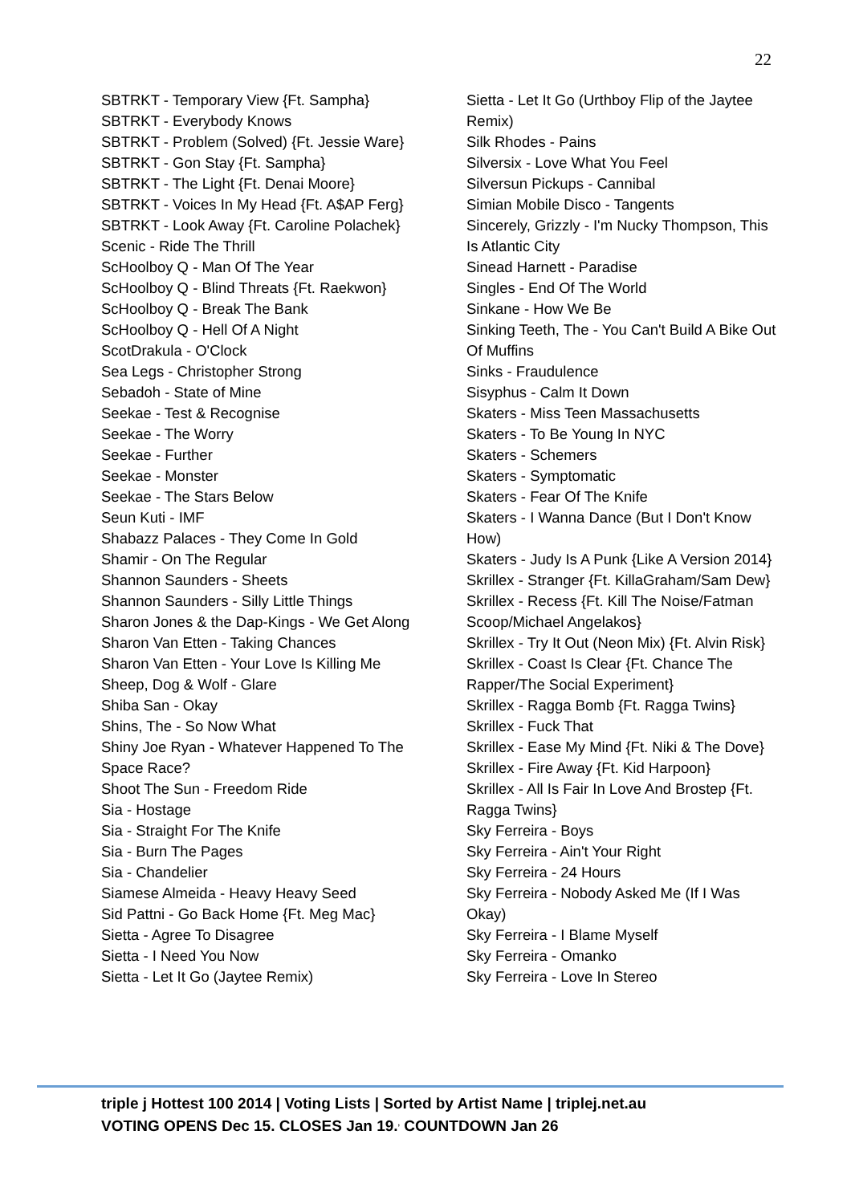22
SBTRKT - Temporary View {Ft. Sampha}
SBTRKT - Everybody Knows
SBTRKT - Problem (Solved) {Ft. Jessie Ware}
SBTRKT - Gon Stay {Ft. Sampha}
SBTRKT - The Light {Ft. Denai Moore}
SBTRKT - Voices In My Head {Ft. A$AP Ferg}
SBTRKT - Look Away {Ft. Caroline Polachek}
Scenic - Ride The Thrill
ScHoolboy Q - Man Of The Year
ScHoolboy Q - Blind Threats {Ft. Raekwon}
ScHoolboy Q - Break The Bank
ScHoolboy Q - Hell Of A Night
ScotDrakula - O'Clock
Sea Legs - Christopher Strong
Sebadoh - State of Mine
Seekae - Test & Recognise
Seekae - The Worry
Seekae - Further
Seekae - Monster
Seekae - The Stars Below
Seun Kuti - IMF
Shabazz Palaces - They Come In Gold
Shamir - On The Regular
Shannon Saunders - Sheets
Shannon Saunders - Silly Little Things
Sharon Jones & the Dap-Kings - We Get Along
Sharon Van Etten - Taking Chances
Sharon Van Etten - Your Love Is Killing Me
Sheep, Dog & Wolf - Glare
Shiba San - Okay
Shins, The - So Now What
Shiny Joe Ryan - Whatever Happened To The Space Race?
Shoot The Sun - Freedom Ride
Sia - Hostage
Sia - Straight For The Knife
Sia - Burn The Pages
Sia - Chandelier
Siamese Almeida - Heavy Heavy Seed
Sid Pattni - Go Back Home {Ft. Meg Mac}
Sietta - Agree To Disagree
Sietta - I Need You Now
Sietta - Let It Go (Jaytee Remix)
Sietta - Let It Go (Urthboy Flip of the Jaytee Remix)
Silk Rhodes - Pains
Silversix - Love What You Feel
Silversun Pickups - Cannibal
Simian Mobile Disco - Tangents
Sincerely, Grizzly - I'm Nucky Thompson, This Is Atlantic City
Sinead Harnett - Paradise
Singles - End Of The World
Sinkane - How We Be
Sinking Teeth, The - You Can't Build A Bike Out Of Muffins
Sinks - Fraudulence
Sisyphus - Calm It Down
Skaters - Miss Teen Massachusetts
Skaters - To Be Young In NYC
Skaters - Schemers
Skaters - Symptomatic
Skaters - Fear Of The Knife
Skaters - I Wanna Dance (But I Don't Know How)
Skaters - Judy Is A Punk {Like A Version 2014}
Skrillex - Stranger {Ft. KillaGraham/Sam Dew}
Skrillex - Recess {Ft. Kill The Noise/Fatman Scoop/Michael Angelakos}
Skrillex - Try It Out (Neon Mix) {Ft. Alvin Risk}
Skrillex - Coast Is Clear {Ft. Chance The Rapper/The Social Experiment}
Skrillex - Ragga Bomb {Ft. Ragga Twins}
Skrillex - Fuck That
Skrillex - Ease My Mind {Ft. Niki & The Dove}
Skrillex - Fire Away {Ft. Kid Harpoon}
Skrillex - All Is Fair In Love And Brostep {Ft. Ragga Twins}
Sky Ferreira - Boys
Sky Ferreira - Ain't Your Right
Sky Ferreira - 24 Hours
Sky Ferreira - Nobody Asked Me (If I Was Okay)
Sky Ferreira - I Blame Myself
Sky Ferreira - Omanko
Sky Ferreira - Love In Stereo
triple j Hottest 100 2014 | Voting Lists | Sorted by Artist Name | triplej.net.au
VOTING OPENS Dec 15. CLOSES Jan 19.<sup>,</sup> COUNTDOWN Jan 26